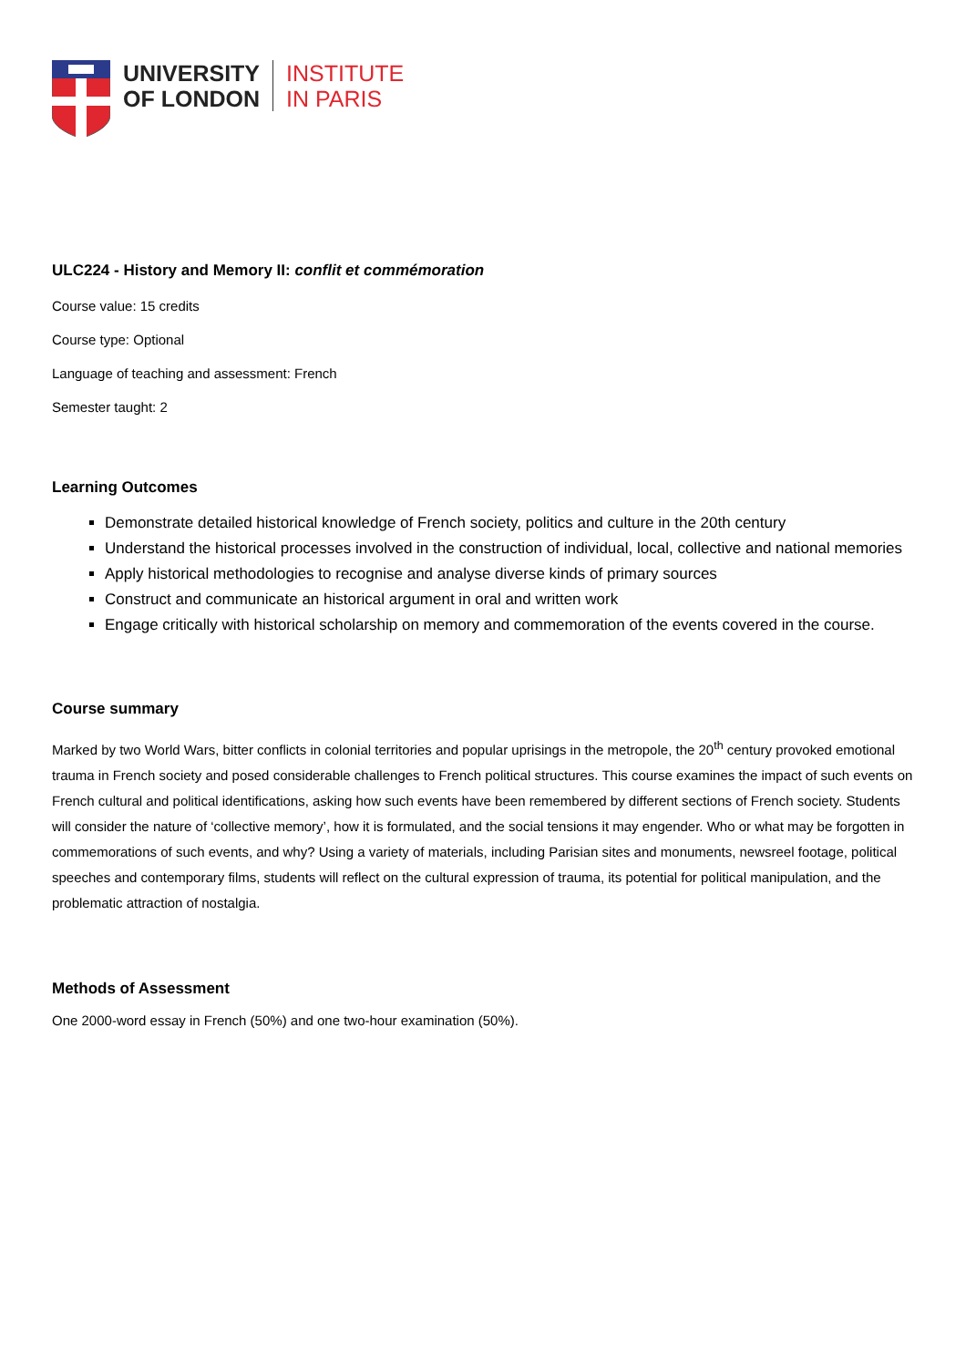UNIVERSITY
OF LONDON
INSTITUTE
IN PARIS
ULC224 - History and Memory II: conflit et commémoration
Course value: 15 credits
Course type: Optional
Language of teaching and assessment: French
Semester taught: 2
Learning Outcomes
Demonstrate detailed historical knowledge of French society, politics and culture in the 20th century
Understand the historical processes involved in the construction of individual, local, collective and national memories
Apply historical methodologies to recognise and analyse diverse kinds of primary sources
Construct and communicate an historical argument in oral and written work
Engage critically with historical scholarship on memory and commemoration of the events covered in the course.
Course summary
Marked by two World Wars, bitter conflicts in colonial territories and popular uprisings in the metropole, the 20<sup>th</sup> century provoked emotional trauma in French society and posed considerable challenges to French political structures. This course examines the impact of such events on French cultural and political identifications, asking how such events have been remembered by different sections of French society. Students will consider the nature of ‘collective memory’, how it is formulated, and the social tensions it may engender. Who or what may be forgotten in commemorations of such events, and why? Using a variety of materials, including Parisian sites and monuments, newsreel footage, political speeches and contemporary films, students will reflect on the cultural expression of trauma, its potential for political manipulation, and the problematic attraction of nostalgia.
Methods of Assessment
One 2000-word essay in French (50%) and one two-hour examination (50%).